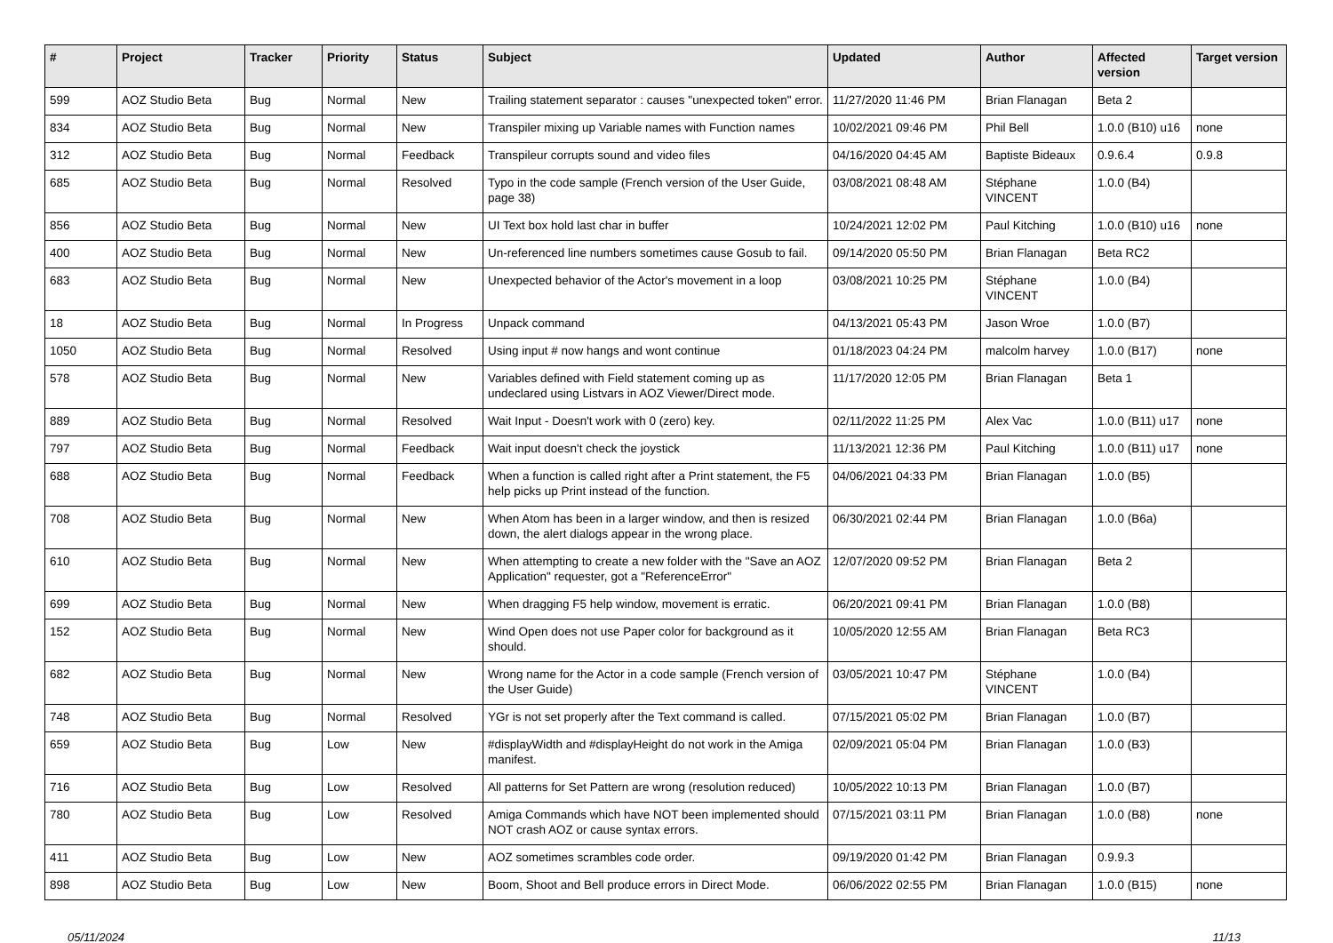| # | Project | Tracker | Priority | Status | Subject | Updated | Author | Affected version | Target version |
| --- | --- | --- | --- | --- | --- | --- | --- | --- | --- |
| 599 | AOZ Studio Beta | Bug | Normal | New | Trailing statement separator : causes "unexpected token" error. | 11/27/2020 11:46 PM | Brian Flanagan | Beta 2 | |
| 834 | AOZ Studio Beta | Bug | Normal | New | Transpiler mixing up Variable names with Function names | 10/02/2021 09:46 PM | Phil Bell | 1.0.0 (B10) u16 | none |
| 312 | AOZ Studio Beta | Bug | Normal | Feedback | Transpileur corrupts sound and video files | 04/16/2020 04:45 AM | Baptiste Bideaux | 0.9.6.4 | 0.9.8 |
| 685 | AOZ Studio Beta | Bug | Normal | Resolved | Typo in the code sample (French version of the User Guide, page 38) | 03/08/2021 08:48 AM | Stéphane VINCENT | 1.0.0 (B4) | |
| 856 | AOZ Studio Beta | Bug | Normal | New | UI Text box hold last char in buffer | 10/24/2021 12:02 PM | Paul Kitching | 1.0.0 (B10) u16 | none |
| 400 | AOZ Studio Beta | Bug | Normal | New | Un-referenced line numbers sometimes cause Gosub to fail. | 09/14/2020 05:50 PM | Brian Flanagan | Beta RC2 | |
| 683 | AOZ Studio Beta | Bug | Normal | New | Unexpected behavior of the Actor's movement in a loop | 03/08/2021 10:25 PM | Stéphane VINCENT | 1.0.0 (B4) | |
| 18 | AOZ Studio Beta | Bug | Normal | In Progress | Unpack command | 04/13/2021 05:43 PM | Jason Wroe | 1.0.0 (B7) | |
| 1050 | AOZ Studio Beta | Bug | Normal | Resolved | Using input # now hangs and wont continue | 01/18/2023 04:24 PM | malcolm harvey | 1.0.0 (B17) | none |
| 578 | AOZ Studio Beta | Bug | Normal | New | Variables defined with Field statement coming up as undeclared using Listvars in AOZ Viewer/Direct mode. | 11/17/2020 12:05 PM | Brian Flanagan | Beta 1 | |
| 889 | AOZ Studio Beta | Bug | Normal | Resolved | Wait Input - Doesn't work with 0 (zero) key. | 02/11/2022 11:25 PM | Alex Vac | 1.0.0 (B11) u17 | none |
| 797 | AOZ Studio Beta | Bug | Normal | Feedback | Wait input doesn't check the joystick | 11/13/2021 12:36 PM | Paul Kitching | 1.0.0 (B11) u17 | none |
| 688 | AOZ Studio Beta | Bug | Normal | Feedback | When a function is called right after a Print statement, the F5 help picks up Print instead of the function. | 04/06/2021 04:33 PM | Brian Flanagan | 1.0.0 (B5) | |
| 708 | AOZ Studio Beta | Bug | Normal | New | When Atom has been in a larger window, and then is resized down, the alert dialogs appear in the wrong place. | 06/30/2021 02:44 PM | Brian Flanagan | 1.0.0 (B6a) | |
| 610 | AOZ Studio Beta | Bug | Normal | New | When attempting to create a new folder with the "Save an AOZ Application" requester, got a "ReferenceError" | 12/07/2020 09:52 PM | Brian Flanagan | Beta 2 | |
| 699 | AOZ Studio Beta | Bug | Normal | New | When dragging F5 help window, movement is erratic. | 06/20/2021 09:41 PM | Brian Flanagan | 1.0.0 (B8) | |
| 152 | AOZ Studio Beta | Bug | Normal | New | Wind Open does not use Paper color for background as it should. | 10/05/2020 12:55 AM | Brian Flanagan | Beta RC3 | |
| 682 | AOZ Studio Beta | Bug | Normal | New | Wrong name for the Actor in a code sample (French version of the User Guide) | 03/05/2021 10:47 PM | Stéphane VINCENT | 1.0.0 (B4) | |
| 748 | AOZ Studio Beta | Bug | Normal | Resolved | YGr is not set properly after the Text command is called. | 07/15/2021 05:02 PM | Brian Flanagan | 1.0.0 (B7) | |
| 659 | AOZ Studio Beta | Bug | Low | New | #displayWidth and #displayHeight do not work in the Amiga manifest. | 02/09/2021 05:04 PM | Brian Flanagan | 1.0.0 (B3) | |
| 716 | AOZ Studio Beta | Bug | Low | Resolved | All patterns for Set Pattern are wrong (resolution reduced) | 10/05/2022 10:13 PM | Brian Flanagan | 1.0.0 (B7) | |
| 780 | AOZ Studio Beta | Bug | Low | Resolved | Amiga Commands which have NOT been implemented should NOT crash AOZ or cause syntax errors. | 07/15/2021 03:11 PM | Brian Flanagan | 1.0.0 (B8) | none |
| 411 | AOZ Studio Beta | Bug | Low | New | AOZ sometimes scrambles code order. | 09/19/2020 01:42 PM | Brian Flanagan | 0.9.9.3 | |
| 898 | AOZ Studio Beta | Bug | Low | New | Boom, Shoot and Bell produce errors in Direct Mode. | 06/06/2022 02:55 PM | Brian Flanagan | 1.0.0 (B15) | none |
05/11/2024 11/13